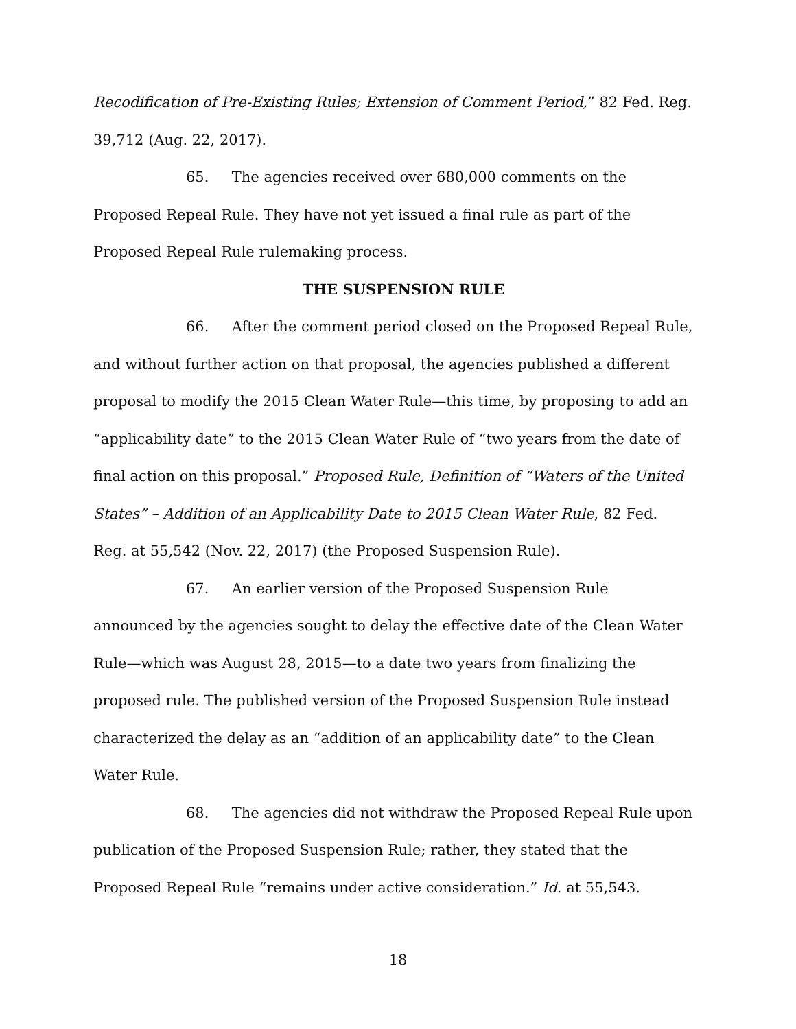Recodification of Pre-Existing Rules; Extension of Comment Period,” 82 Fed. Reg. 39,712 (Aug. 22, 2017).
65. The agencies received over 680,000 comments on the Proposed Repeal Rule. They have not yet issued a final rule as part of the Proposed Repeal Rule rulemaking process.
THE SUSPENSION RULE
66. After the comment period closed on the Proposed Repeal Rule, and without further action on that proposal, the agencies published a different proposal to modify the 2015 Clean Water Rule—this time, by proposing to add an “applicability date” to the 2015 Clean Water Rule of “two years from the date of final action on this proposal.” Proposed Rule, Definition of “Waters of the United States” – Addition of an Applicability Date to 2015 Clean Water Rule, 82 Fed. Reg. at 55,542 (Nov. 22, 2017) (the Proposed Suspension Rule).
67. An earlier version of the Proposed Suspension Rule announced by the agencies sought to delay the effective date of the Clean Water Rule—which was August 28, 2015—to a date two years from finalizing the proposed rule. The published version of the Proposed Suspension Rule instead characterized the delay as an “addition of an applicability date” to the Clean Water Rule.
68. The agencies did not withdraw the Proposed Repeal Rule upon publication of the Proposed Suspension Rule; rather, they stated that the Proposed Repeal Rule “remains under active consideration.” Id. at 55,543.
18